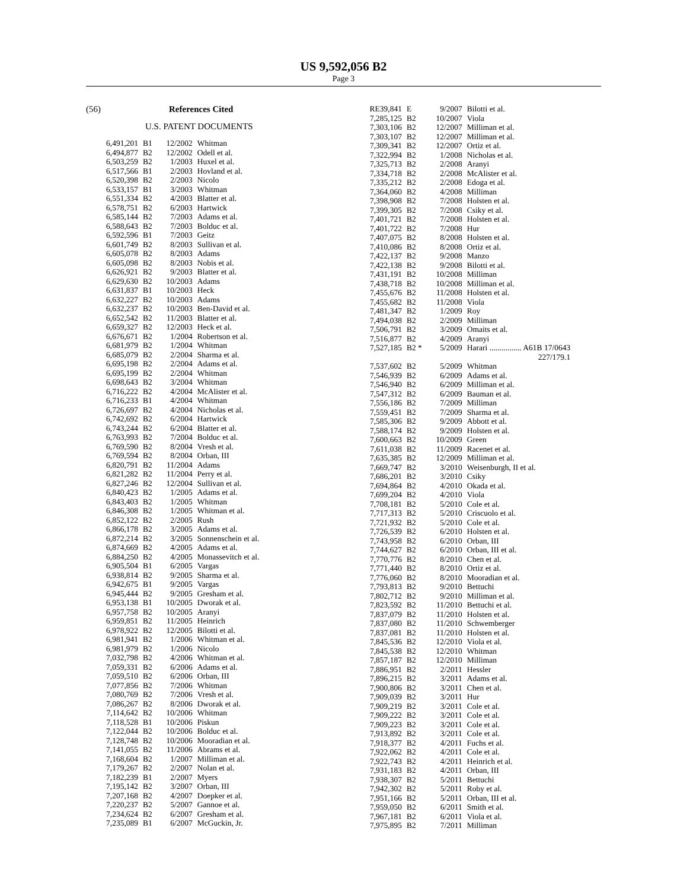US 9,592,056 B2
Page 3
(56) References Cited
U.S. PATENT DOCUMENTS
| 6,491,201 | B1 | 12/2002 | Whitman |
| 6,494,877 | B2 | 12/2002 | Odell et al. |
| 6,503,259 | B2 | 1/2003 | Huxel et al. |
| 6,517,566 | B1 | 2/2003 | Hovland et al. |
| 6,520,398 | B2 | 2/2003 | Nicolo |
| 6,533,157 | B1 | 3/2003 | Whitman |
| 6,551,334 | B2 | 4/2003 | Blatter et al. |
| 6,578,751 | B2 | 6/2003 | Hartwick |
| 6,585,144 | B2 | 7/2003 | Adams et al. |
| 6,588,643 | B2 | 7/2003 | Bolduc et al. |
| 6,592,596 | B1 | 7/2003 | Geitz |
| 6,601,749 | B2 | 8/2003 | Sullivan et al. |
| 6,605,078 | B2 | 8/2003 | Adams |
| 6,605,098 | B2 | 8/2003 | Nobis et al. |
| 6,626,921 | B2 | 9/2003 | Blatter et al. |
| 6,629,630 | B2 | 10/2003 | Adams |
| 6,631,837 | B1 | 10/2003 | Heck |
| 6,632,227 | B2 | 10/2003 | Adams |
| 6,632,237 | B2 | 10/2003 | Ben-David et al. |
| 6,652,542 | B2 | 11/2003 | Blatter et al. |
| 6,659,327 | B2 | 12/2003 | Heck et al. |
| 6,676,671 | B2 | 1/2004 | Robertson et al. |
| 6,681,979 | B2 | 1/2004 | Whitman |
| 6,685,079 | B2 | 2/2004 | Sharma et al. |
| 6,695,198 | B2 | 2/2004 | Adams et al. |
| 6,695,199 | B2 | 2/2004 | Whitman |
| 6,698,643 | B2 | 3/2004 | Whitman |
| 6,716,222 | B2 | 4/2004 | McAlister et al. |
| 6,716,233 | B1 | 4/2004 | Whitman |
| 6,726,697 | B2 | 4/2004 | Nicholas et al. |
| 6,742,692 | B2 | 6/2004 | Hartwick |
| 6,743,244 | B2 | 6/2004 | Blatter et al. |
| 6,763,993 | B2 | 7/2004 | Bolduc et al. |
| 6,769,590 | B2 | 8/2004 | Vresh et al. |
| 6,769,594 | B2 | 8/2004 | Orban, III |
| 6,820,791 | B2 | 11/2004 | Adams |
| 6,821,282 | B2 | 11/2004 | Perry et al. |
| 6,827,246 | B2 | 12/2004 | Sullivan et al. |
| 6,840,423 | B2 | 1/2005 | Adams et al. |
| 6,843,403 | B2 | 1/2005 | Whitman |
| 6,846,308 | B2 | 1/2005 | Whitman et al. |
| 6,852,122 | B2 | 2/2005 | Rush |
| 6,866,178 | B2 | 3/2005 | Adams et al. |
| 6,872,214 | B2 | 3/2005 | Sonnenschein et al. |
| 6,874,669 | B2 | 4/2005 | Adams et al. |
| 6,884,250 | B2 | 4/2005 | Monassevitch et al. |
| 6,905,504 | B1 | 6/2005 | Vargas |
| 6,938,814 | B2 | 9/2005 | Sharma et al. |
| 6,942,675 | B1 | 9/2005 | Vargas |
| 6,945,444 | B2 | 9/2005 | Gresham et al. |
| 6,953,138 | B1 | 10/2005 | Dworak et al. |
| 6,957,758 | B2 | 10/2005 | Aranyi |
| 6,959,851 | B2 | 11/2005 | Heinrich |
| 6,978,922 | B2 | 12/2005 | Bilotti et al. |
| 6,981,941 | B2 | 1/2006 | Whitman et al. |
| 6,981,979 | B2 | 1/2006 | Nicolo |
| 7,032,798 | B2 | 4/2006 | Whitman et al. |
| 7,059,331 | B2 | 6/2006 | Adams et al. |
| 7,059,510 | B2 | 6/2006 | Orban, III |
| 7,077,856 | B2 | 7/2006 | Whitman |
| 7,080,769 | B2 | 7/2006 | Vresh et al. |
| 7,086,267 | B2 | 8/2006 | Dworak et al. |
| 7,114,642 | B2 | 10/2006 | Whitman |
| 7,118,528 | B1 | 10/2006 | Piskun |
| 7,122,044 | B2 | 10/2006 | Bolduc et al. |
| 7,128,748 | B2 | 10/2006 | Mooradian et al. |
| 7,141,055 | B2 | 11/2006 | Abrams et al. |
| 7,168,604 | B2 | 1/2007 | Milliman et al. |
| 7,179,267 | B2 | 2/2007 | Nolan et al. |
| 7,182,239 | B1 | 2/2007 | Myers |
| 7,195,142 | B2 | 3/2007 | Orban, III |
| 7,207,168 | B2 | 4/2007 | Doepker et al. |
| 7,220,237 | B2 | 5/2007 | Gannoe et al. |
| 7,234,624 | B2 | 6/2007 | Gresham et al. |
| 7,235,089 | B1 | 6/2007 | McGuckin, Jr. |
| RE39,841 | E | 9/2007 | Bilotti et al. |
| 7,285,125 | B2 | 10/2007 | Viola |
| 7,303,106 | B2 | 12/2007 | Milliman et al. |
| 7,303,107 | B2 | 12/2007 | Milliman et al. |
| 7,309,341 | B2 | 12/2007 | Ortiz et al. |
| 7,322,994 | B2 | 1/2008 | Nicholas et al. |
| 7,325,713 | B2 | 2/2008 | Aranyi |
| 7,334,718 | B2 | 2/2008 | McAlister et al. |
| 7,335,212 | B2 | 2/2008 | Edoga et al. |
| 7,364,060 | B2 | 4/2008 | Milliman |
| 7,398,908 | B2 | 7/2008 | Holsten et al. |
| 7,399,305 | B2 | 7/2008 | Csiky et al. |
| 7,401,721 | B2 | 7/2008 | Holsten et al. |
| 7,401,722 | B2 | 7/2008 | Hur |
| 7,407,075 | B2 | 8/2008 | Holsten et al. |
| 7,410,086 | B2 | 8/2008 | Ortiz et al. |
| 7,422,137 | B2 | 9/2008 | Manzo |
| 7,422,138 | B2 | 9/2008 | Bilotti et al. |
| 7,431,191 | B2 | 10/2008 | Milliman |
| 7,438,718 | B2 | 10/2008 | Milliman et al. |
| 7,455,676 | B2 | 11/2008 | Holsten et al. |
| 7,455,682 | B2 | 11/2008 | Viola |
| 7,481,347 | B2 | 1/2009 | Roy |
| 7,494,038 | B2 | 2/2009 | Milliman |
| 7,506,791 | B2 | 3/2009 | Omaits et al. |
| 7,516,877 | B2 | 4/2009 | Aranyi |
| 7,527,185 | B2 * | 5/2009 | Harari ................ A61B 17/0643 |
| | | | 227/179.1 |
| 7,537,602 | B2 | 5/2009 | Whitman |
| 7,546,939 | B2 | 6/2009 | Adams et al. |
| 7,546,940 | B2 | 6/2009 | Milliman et al. |
| 7,547,312 | B2 | 6/2009 | Bauman et al. |
| 7,556,186 | B2 | 7/2009 | Milliman |
| 7,559,451 | B2 | 7/2009 | Sharma et al. |
| 7,585,306 | B2 | 9/2009 | Abbott et al. |
| 7,588,174 | B2 | 9/2009 | Holsten et al. |
| 7,600,663 | B2 | 10/2009 | Green |
| 7,611,038 | B2 | 11/2009 | Racenet et al. |
| 7,635,385 | B2 | 12/2009 | Milliman et al. |
| 7,669,747 | B2 | 3/2010 | Weisenburgh, II et al. |
| 7,686,201 | B2 | 3/2010 | Csiky |
| 7,694,864 | B2 | 4/2010 | Okada et al. |
| 7,699,204 | B2 | 4/2010 | Viola |
| 7,708,181 | B2 | 5/2010 | Cole et al. |
| 7,717,313 | B2 | 5/2010 | Criscuolo et al. |
| 7,721,932 | B2 | 5/2010 | Cole et al. |
| 7,726,539 | B2 | 6/2010 | Holsten et al. |
| 7,743,958 | B2 | 6/2010 | Orban, III |
| 7,744,627 | B2 | 6/2010 | Orban, III et al. |
| 7,770,776 | B2 | 8/2010 | Chen et al. |
| 7,771,440 | B2 | 8/2010 | Ortiz et al. |
| 7,776,060 | B2 | 8/2010 | Mooradian et al. |
| 7,793,813 | B2 | 9/2010 | Bettuchi |
| 7,802,712 | B2 | 9/2010 | Milliman et al. |
| 7,823,592 | B2 | 11/2010 | Bettuchi et al. |
| 7,837,079 | B2 | 11/2010 | Holsten et al. |
| 7,837,080 | B2 | 11/2010 | Schwemberger |
| 7,837,081 | B2 | 11/2010 | Holsten et al. |
| 7,845,536 | B2 | 12/2010 | Viola et al. |
| 7,845,538 | B2 | 12/2010 | Whitman |
| 7,857,187 | B2 | 12/2010 | Milliman |
| 7,886,951 | B2 | 2/2011 | Hessler |
| 7,896,215 | B2 | 3/2011 | Adams et al. |
| 7,900,806 | B2 | 3/2011 | Chen et al. |
| 7,909,039 | B2 | 3/2011 | Hur |
| 7,909,219 | B2 | 3/2011 | Cole et al. |
| 7,909,222 | B2 | 3/2011 | Cole et al. |
| 7,909,223 | B2 | 3/2011 | Cole et al. |
| 7,913,892 | B2 | 3/2011 | Cole et al. |
| 7,918,377 | B2 | 4/2011 | Fuchs et al. |
| 7,922,062 | B2 | 4/2011 | Cole et al. |
| 7,922,743 | B2 | 4/2011 | Heinrich et al. |
| 7,931,183 | B2 | 4/2011 | Orban, III |
| 7,938,307 | B2 | 5/2011 | Bettuchi |
| 7,942,302 | B2 | 5/2011 | Roby et al. |
| 7,951,166 | B2 | 5/2011 | Orban, III et al. |
| 7,959,050 | B2 | 6/2011 | Smith et al. |
| 7,967,181 | B2 | 6/2011 | Viola et al. |
| 7,975,895 | B2 | 7/2011 | Milliman |